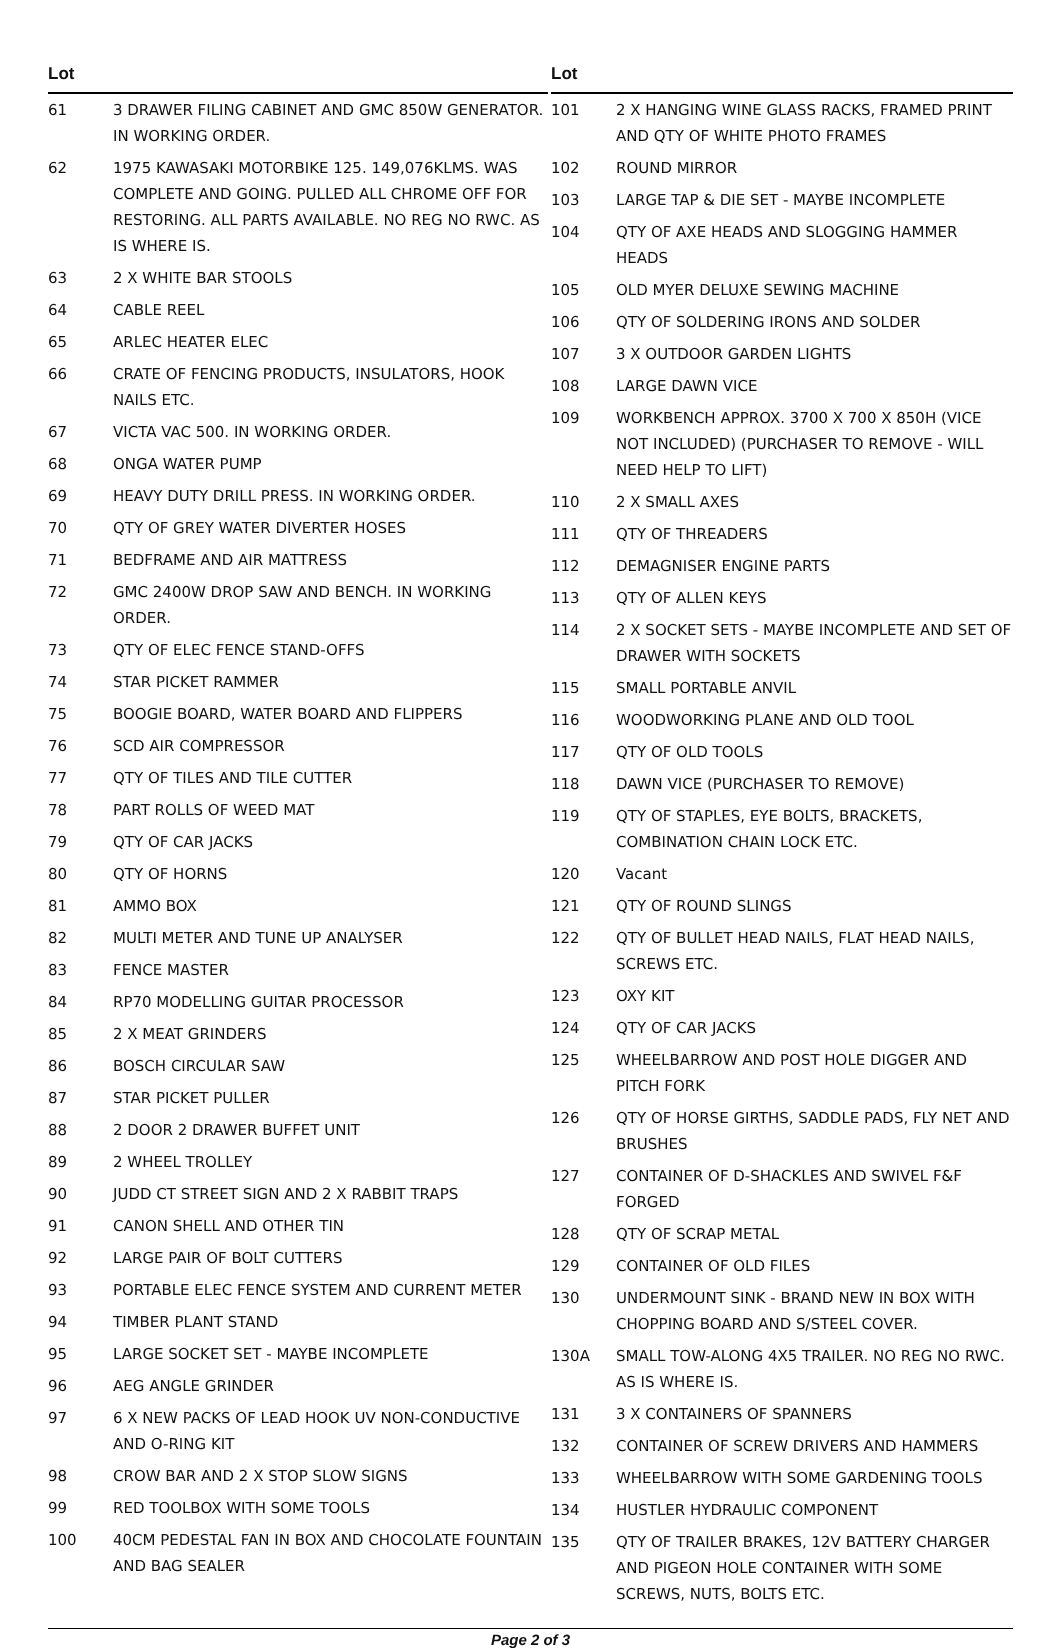| Lot | |
| --- | --- |
| 61 | 3 DRAWER FILING CABINET AND GMC 850W GENERATOR. IN WORKING ORDER. |
| 62 | 1975 KAWASAKI MOTORBIKE 125. 149,076KLMS. WAS COMPLETE AND GOING. PULLED ALL CHROME OFF FOR RESTORING. ALL PARTS AVAILABLE. NO REG NO RWC. AS IS WHERE IS. |
| 63 | 2 X WHITE BAR STOOLS |
| 64 | CABLE REEL |
| 65 | ARLEC HEATER ELEC |
| 66 | CRATE OF FENCING PRODUCTS, INSULATORS, HOOK NAILS ETC. |
| 67 | VICTA VAC 500. IN WORKING ORDER. |
| 68 | ONGA WATER PUMP |
| 69 | HEAVY DUTY DRILL PRESS. IN WORKING ORDER. |
| 70 | QTY OF GREY WATER DIVERTER HOSES |
| 71 | BEDFRAME AND AIR MATTRESS |
| 72 | GMC 2400W DROP SAW AND BENCH. IN WORKING ORDER. |
| 73 | QTY OF ELEC FENCE STAND-OFFS |
| 74 | STAR PICKET RAMMER |
| 75 | BOOGIE BOARD, WATER BOARD AND FLIPPERS |
| 76 | SCD AIR COMPRESSOR |
| 77 | QTY OF TILES AND TILE CUTTER |
| 78 | PART ROLLS OF WEED MAT |
| 79 | QTY OF CAR JACKS |
| 80 | QTY OF HORNS |
| 81 | AMMO BOX |
| 82 | MULTI METER AND TUNE UP ANALYSER |
| 83 | FENCE MASTER |
| 84 | RP70 MODELLING GUITAR PROCESSOR |
| 85 | 2 X MEAT GRINDERS |
| 86 | BOSCH CIRCULAR SAW |
| 87 | STAR PICKET PULLER |
| 88 | 2 DOOR 2 DRAWER BUFFET UNIT |
| 89 | 2 WHEEL TROLLEY |
| 90 | JUDD CT STREET SIGN AND 2 X RABBIT TRAPS |
| 91 | CANON SHELL AND OTHER TIN |
| 92 | LARGE PAIR OF BOLT CUTTERS |
| 93 | PORTABLE ELEC FENCE SYSTEM AND CURRENT METER |
| 94 | TIMBER PLANT STAND |
| 95 | LARGE SOCKET SET - MAYBE INCOMPLETE |
| 96 | AEG ANGLE GRINDER |
| 97 | 6 X NEW PACKS OF LEAD HOOK UV NON-CONDUCTIVE AND O-RING KIT |
| 98 | CROW BAR AND 2 X STOP SLOW SIGNS |
| 99 | RED TOOLBOX WITH SOME TOOLS |
| 100 | 40CM PEDESTAL FAN IN BOX AND CHOCOLATE FOUNTAIN AND BAG SEALER |
| Lot | |
| --- | --- |
| 101 | 2 X HANGING WINE GLASS RACKS, FRAMED PRINT AND QTY OF WHITE PHOTO FRAMES |
| 102 | ROUND MIRROR |
| 103 | LARGE TAP & DIE SET - MAYBE INCOMPLETE |
| 104 | QTY OF AXE HEADS AND SLOGGING HAMMER HEADS |
| 105 | OLD MYER DELUXE SEWING MACHINE |
| 106 | QTY OF SOLDERING IRONS AND SOLDER |
| 107 | 3 X OUTDOOR GARDEN LIGHTS |
| 108 | LARGE DAWN VICE |
| 109 | WORKBENCH APPROX. 3700 X 700 X 850H (VICE NOT INCLUDED) (PURCHASER TO REMOVE - WILL NEED HELP TO LIFT) |
| 110 | 2 X SMALL AXES |
| 111 | QTY OF THREADERS |
| 112 | DEMAGNISER ENGINE PARTS |
| 113 | QTY OF ALLEN KEYS |
| 114 | 2 X SOCKET SETS - MAYBE INCOMPLETE AND SET OF DRAWER WITH SOCKETS |
| 115 | SMALL PORTABLE ANVIL |
| 116 | WOODWORKING PLANE AND OLD TOOL |
| 117 | QTY OF OLD TOOLS |
| 118 | DAWN VICE (PURCHASER TO REMOVE) |
| 119 | QTY OF STAPLES, EYE BOLTS, BRACKETS, COMBINATION CHAIN LOCK ETC. |
| 120 | Vacant |
| 121 | QTY OF ROUND SLINGS |
| 122 | QTY OF BULLET HEAD NAILS, FLAT HEAD NAILS, SCREWS ETC. |
| 123 | OXY KIT |
| 124 | QTY OF CAR JACKS |
| 125 | WHEELBARROW AND POST HOLE DIGGER AND PITCH FORK |
| 126 | QTY OF HORSE GIRTHS, SADDLE PADS, FLY NET AND BRUSHES |
| 127 | CONTAINER OF D-SHACKLES AND SWIVEL F&F FORGED |
| 128 | QTY OF SCRAP METAL |
| 129 | CONTAINER OF OLD FILES |
| 130 | UNDERMOUNT SINK - BRAND NEW IN BOX WITH CHOPPING BOARD AND S/STEEL COVER. |
| 130A | SMALL TOW-ALONG 4X5 TRAILER. NO REG NO RWC. AS IS WHERE IS. |
| 131 | 3 X CONTAINERS OF SPANNERS |
| 132 | CONTAINER OF SCREW DRIVERS AND HAMMERS |
| 133 | WHEELBARROW WITH SOME GARDENING TOOLS |
| 134 | HUSTLER HYDRAULIC COMPONENT |
| 135 | QTY OF TRAILER BRAKES, 12V BATTERY CHARGER AND PIGEON HOLE CONTAINER WITH SOME SCREWS, NUTS, BOLTS ETC. |
Page 2 of 3